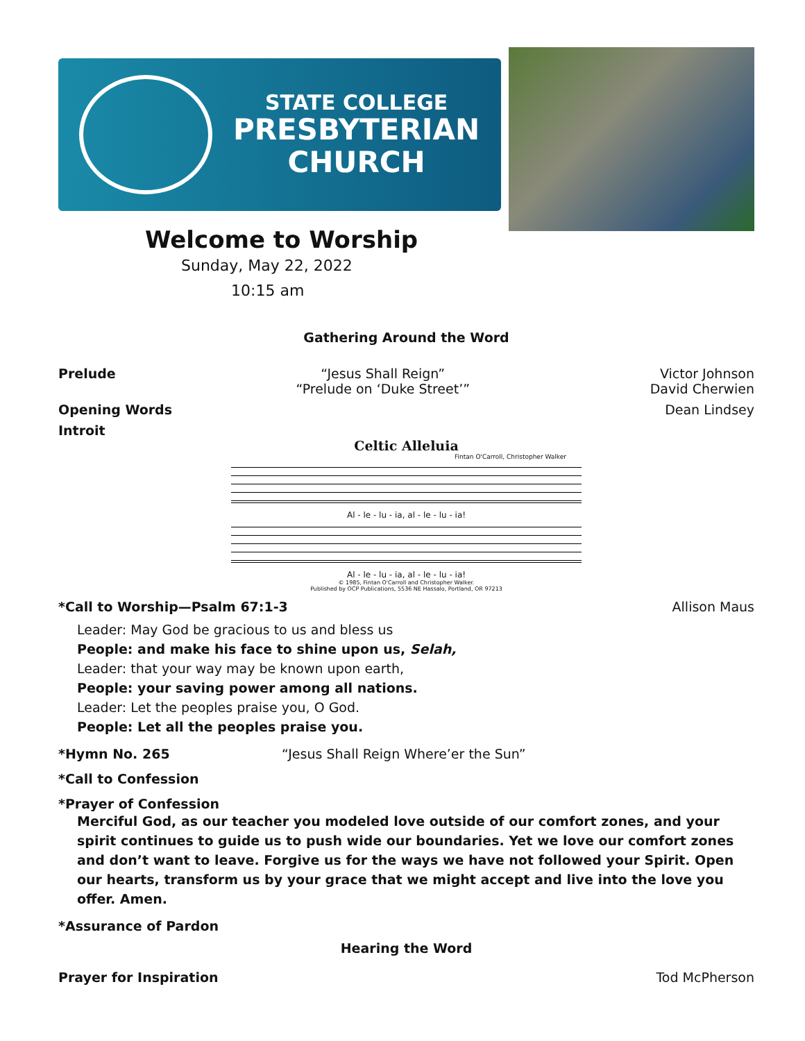STATE COLLEGE
PRESBYTERIAN
CHURCH
Welcome to Worship
Sunday, May 22, 2022
10:15 am
Gathering Around the Word
Prelude “Jesus Shall Reign”
“Prelude on ‘Duke Street’” Victor Johnson
David Cherwien
Opening Words Dean Lindsey
Introit
Celtic Alleluia
Fintan O'Carroll, Christopher Walker
Al - le - lu - ia, al - le - lu - ia!
Al - le - lu - ia, al - le - lu - ia!
© 1985, Fintan O'Carroll and Christopher Walker.
Published by OCP Publications, 5536 NE Hassalo, Portland, OR 97213
*Call to Worship—Psalm 67:1-3 Allison Maus
Leader: May God be gracious to us and bless us
People: and make his face to shine upon us, Selah,
Leader: that your way may be known upon earth,
People: your saving power among all nations.
Leader: Let the peoples praise you, O God.
People: Let all the peoples praise you.
*Hymn No. 265 “Jesus Shall Reign Where’er the Sun”
*Call to Confession
*Prayer of Confession
Merciful God, as our teacher you modeled love outside of our comfort zones, and your spirit continues to guide us to push wide our boundaries. Yet we love our comfort zones and don’t want to leave. Forgive us for the ways we have not followed your Spirit. Open our hearts, transform us by your grace that we might accept and live into the love you offer. Amen.
*Assurance of Pardon
Hearing the Word
Prayer for Inspiration Tod McPherson